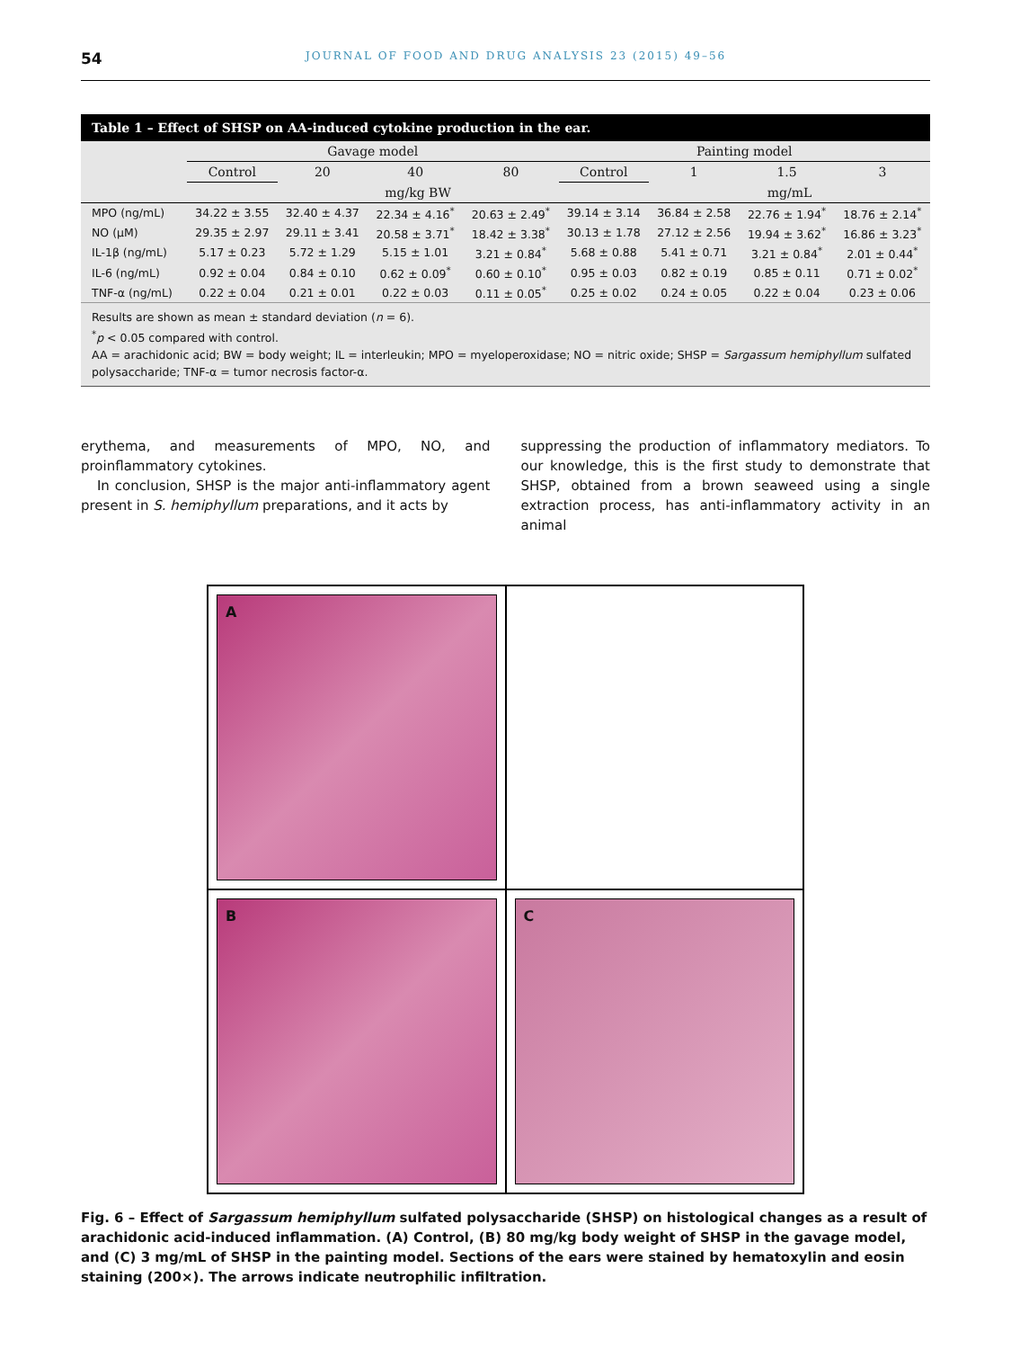54 JOURNAL OF FOOD AND DRUG ANALYSIS 23 (2015) 49–56
Table 1 – Effect of SHSP on AA-induced cytokine production in the ear.
| | Gavage model | | | | Painting model | | | |
| --- | --- | --- | --- | --- | --- | --- | --- | --- |
| | Control | 20 | 40 | 80 | Control | 1 | 1.5 | 3 |
| | | mg/kg BW | | | | mg/mL | | |
| MPO (ng/mL) | 34.22 ± 3.55 | 32.40 ± 4.37 | 22.34 ± 4.16<sup>*</sup> | 20.63 ± 2.49<sup>*</sup> | 39.14 ± 3.14 | 36.84 ± 2.58 | 22.76 ± 1.94<sup>*</sup> | 18.76 ± 2.14<sup>*</sup> |
| NO (μM) | 29.35 ± 2.97 | 29.11 ± 3.41 | 20.58 ± 3.71<sup>*</sup> | 18.42 ± 3.38<sup>*</sup> | 30.13 ± 1.78 | 27.12 ± 2.56 | 19.94 ± 3.62<sup>*</sup> | 16.86 ± 3.23<sup>*</sup> |
| IL-1β (ng/mL) | 5.17 ± 0.23 | 5.72 ± 1.29 | 5.15 ± 1.01 | 3.21 ± 0.84<sup>*</sup> | 5.68 ± 0.88 | 5.41 ± 0.71 | 3.21 ± 0.84<sup>*</sup> | 2.01 ± 0.44<sup>*</sup> |
| IL-6 (ng/mL) | 0.92 ± 0.04 | 0.84 ± 0.10 | 0.62 ± 0.09<sup>*</sup> | 0.60 ± 0.10<sup>*</sup> | 0.95 ± 0.03 | 0.82 ± 0.19 | 0.85 ± 0.11 | 0.71 ± 0.02<sup>*</sup> |
| TNF-α (ng/mL) | 0.22 ± 0.04 | 0.21 ± 0.01 | 0.22 ± 0.03 | 0.11 ± 0.05<sup>*</sup> | 0.25 ± 0.02 | 0.24 ± 0.05 | 0.22 ± 0.04 | 0.23 ± 0.06 |
Results are shown as mean ± standard deviation (n = 6).
<sup>*</sup> p < 0.05 compared with control.
AA = arachidonic acid; BW = body weight; IL = interleukin; MPO = myeloperoxidase; NO = nitric oxide; SHSP = Sargassum hemiphyllum sulfated polysaccharide; TNF-α = tumor necrosis factor-α.
erythema, and measurements of MPO, NO, and proinflammatory cytokines.
In conclusion, SHSP is the major anti-inflammatory agent present in S. hemiphyllum preparations, and it acts by
suppressing the production of inflammatory mediators. To our knowledge, this is the first study to demonstrate that SHSP, obtained from a brown seaweed using a single extraction process, has anti-inflammatory activity in an animal
A
B
C
Fig. 6 – Effect of Sargassum hemiphyllum sulfated polysaccharide (SHSP) on histological changes as a result of arachidonic acid-induced inflammation. (A) Control, (B) 80 mg/kg body weight of SHSP in the gavage model, and (C) 3 mg/mL of SHSP in the painting model. Sections of the ears were stained by hematoxylin and eosin staining (200×). The arrows indicate neutrophilic infiltration.